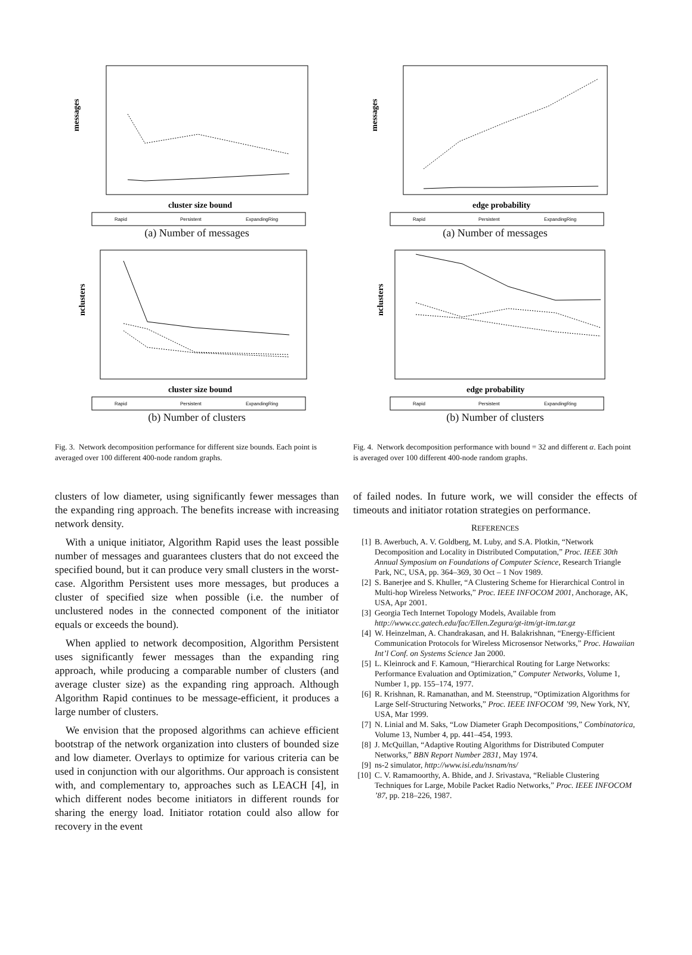messages
cluster size bound
Rapid
Persistent
ExpandingRing
(a) Number of messages
nclusters
cluster size bound
Rapid
Persistent
ExpandingRing
(b) Number of clusters
Fig. 3. Network decomposition performance for different size bounds. Each point is averaged over 100 different 400-node random graphs.
clusters of low diameter, using significantly fewer messages than the expanding ring approach. The benefits increase with increasing network density.
With a unique initiator, Algorithm Rapid uses the least possible number of messages and guarantees clusters that do not exceed the specified bound, but it can produce very small clusters in the worst-case. Algorithm Persistent uses more messages, but produces a cluster of specified size when possible (i.e. the number of unclustered nodes in the connected component of the initiator equals or exceeds the bound).
When applied to network decomposition, Algorithm Persistent uses significantly fewer messages than the expanding ring approach, while producing a comparable number of clusters (and average cluster size) as the expanding ring approach. Although Algorithm Rapid continues to be message-efficient, it produces a large number of clusters.
We envision that the proposed algorithms can achieve efficient bootstrap of the network organization into clusters of bounded size and low diameter. Overlays to optimize for various criteria can be used in conjunction with our algorithms. Our approach is consistent with, and complementary to, approaches such as LEACH [4], in which different nodes become initiators in different rounds for sharing the energy load. Initiator rotation could also allow for recovery in the event
messages
edge probability
Rapid
Persistent
ExpandingRing
(a) Number of messages
nclusters
edge probability
Rapid
Persistent
ExpandingRing
(b) Number of clusters
Fig. 4. Network decomposition performance with bound = 32 and different α. Each point is averaged over 100 different 400-node random graphs.
of failed nodes. In future work, we will consider the effects of timeouts and initiator rotation strategies on performance.
REFERENCES
[1] B. Awerbuch, A. V. Goldberg, M. Luby, and S.A. Plotkin, “Network Decomposition and Locality in Distributed Computation,” Proc. IEEE 30th Annual Symposium on Foundations of Computer Science, Research Triangle Park, NC, USA, pp. 364–369, 30 Oct – 1 Nov 1989.
[2] S. Banerjee and S. Khuller, “A Clustering Scheme for Hierarchical Control in Multi-hop Wireless Networks,” Proc. IEEE INFOCOM 2001, Anchorage, AK, USA, Apr 2001.
[3] Georgia Tech Internet Topology Models, Available from http://www.cc.gatech.edu/fac/Ellen.Zegura/gt-itm/gt-itm.tar.gz
[4] W. Heinzelman, A. Chandrakasan, and H. Balakrishnan, “Energy-Efficient Communication Protocols for Wireless Microsensor Networks,” Proc. Hawaiian Int’l Conf. on Systems Science Jan 2000.
[5] L. Kleinrock and F. Kamoun, “Hierarchical Routing for Large Networks: Performance Evaluation and Optimization,” Computer Networks, Volume 1, Number 1, pp. 155–174, 1977.
[6] R. Krishnan, R. Ramanathan, and M. Steenstrup, “Optimization Algorithms for Large Self-Structuring Networks,” Proc. IEEE INFOCOM ’99, New York, NY, USA, Mar 1999.
[7] N. Linial and M. Saks, “Low Diameter Graph Decompositions,” Combinatorica, Volume 13, Number 4, pp. 441–454, 1993.
[8] J. McQuillan, “Adaptive Routing Algorithms for Distributed Computer Networks,” BBN Report Number 2831, May 1974.
[9] ns-2 simulator, http://www.isi.edu/nsnam/ns/
[10] C. V. Ramamoorthy, A. Bhide, and J. Srivastava, “Reliable Clustering Techniques for Large, Mobile Packet Radio Networks,” Proc. IEEE INFOCOM ’87, pp. 218–226, 1987.